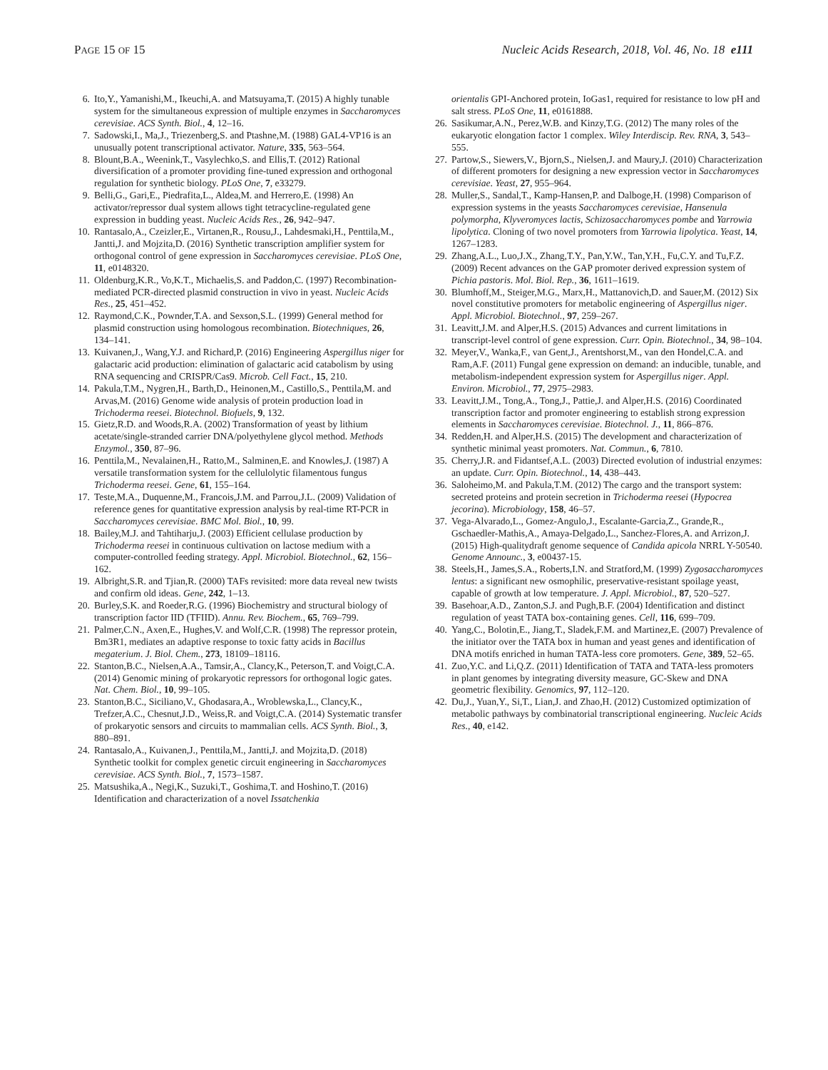PAGE 15 OF 15 Nucleic Acids Research, 2018, Vol. 46, No. 18 e111
6. Ito,Y., Yamanishi,M., Ikeuchi,A. and Matsuyama,T. (2015) A highly tunable system for the simultaneous expression of multiple enzymes in Saccharomyces cerevisiae. ACS Synth. Biol., 4, 12–16.
7. Sadowski,I., Ma,J., Triezenberg,S. and Ptashne,M. (1988) GAL4-VP16 is an unusually potent transcriptional activator. Nature, 335, 563–564.
8. Blount,B.A., Weenink,T., Vasylechko,S. and Ellis,T. (2012) Rational diversification of a promoter providing fine-tuned expression and orthogonal regulation for synthetic biology. PLoS One, 7, e33279.
9. Belli,G., Gari,E., Piedrafita,L., Aldea,M. and Herrero,E. (1998) An activator/repressor dual system allows tight tetracycline-regulated gene expression in budding yeast. Nucleic Acids Res., 26, 942–947.
10. Rantasalo,A., Czeizler,E., Virtanen,R., Rousu,J., Lahdesmaki,H., Penttila,M., Jantti,J. and Mojzita,D. (2016) Synthetic transcription amplifier system for orthogonal control of gene expression in Saccharomyces cerevisiae. PLoS One, 11, e0148320.
11. Oldenburg,K.R., Vo,K.T., Michaelis,S. and Paddon,C. (1997) Recombination-mediated PCR-directed plasmid construction in vivo in yeast. Nucleic Acids Res., 25, 451–452.
12. Raymond,C.K., Pownder,T.A. and Sexson,S.L. (1999) General method for plasmid construction using homologous recombination. Biotechniques, 26, 134–141.
13. Kuivanen,J., Wang,Y.J. and Richard,P. (2016) Engineering Aspergillus niger for galactaric acid production: elimination of galactaric acid catabolism by using RNA sequencing and CRISPR/Cas9. Microb. Cell Fact., 15, 210.
14. Pakula,T.M., Nygren,H., Barth,D., Heinonen,M., Castillo,S., Penttila,M. and Arvas,M. (2016) Genome wide analysis of protein production load in Trichoderma reesei. Biotechnol. Biofuels, 9, 132.
15. Gietz,R.D. and Woods,R.A. (2002) Transformation of yeast by lithium acetate/single-stranded carrier DNA/polyethylene glycol method. Methods Enzymol., 350, 87–96.
16. Penttila,M., Nevalainen,H., Ratto,M., Salminen,E. and Knowles,J. (1987) A versatile transformation system for the cellulolytic filamentous fungus Trichoderma reesei. Gene, 61, 155–164.
17. Teste,M.A., Duquenne,M., Francois,J.M. and Parrou,J.L. (2009) Validation of reference genes for quantitative expression analysis by real-time RT-PCR in Saccharomyces cerevisiae. BMC Mol. Biol., 10, 99.
18. Bailey,M.J. and Tahtiharju,J. (2003) Efficient cellulase production by Trichoderma reesei in continuous cultivation on lactose medium with a computer-controlled feeding strategy. Appl. Microbiol. Biotechnol., 62, 156–162.
19. Albright,S.R. and Tjian,R. (2000) TAFs revisited: more data reveal new twists and confirm old ideas. Gene, 242, 1–13.
20. Burley,S.K. and Roeder,R.G. (1996) Biochemistry and structural biology of transcription factor IID (TFIID). Annu. Rev. Biochem., 65, 769–799.
21. Palmer,C.N., Axen,E., Hughes,V. and Wolf,C.R. (1998) The repressor protein, Bm3R1, mediates an adaptive response to toxic fatty acids in Bacillus megaterium. J. Biol. Chem., 273, 18109–18116.
22. Stanton,B.C., Nielsen,A.A., Tamsir,A., Clancy,K., Peterson,T. and Voigt,C.A. (2014) Genomic mining of prokaryotic repressors for orthogonal logic gates. Nat. Chem. Biol., 10, 99–105.
23. Stanton,B.C., Siciliano,V., Ghodasara,A., Wroblewska,L., Clancy,K., Trefzer,A.C., Chesnut,J.D., Weiss,R. and Voigt,C.A. (2014) Systematic transfer of prokaryotic sensors and circuits to mammalian cells. ACS Synth. Biol., 3, 880–891.
24. Rantasalo,A., Kuivanen,J., Penttila,M., Jantti,J. and Mojzita,D. (2018) Synthetic toolkit for complex genetic circuit engineering in Saccharomyces cerevisiae. ACS Synth. Biol., 7, 1573–1587.
25. Matsushika,A., Negi,K., Suzuki,T., Goshima,T. and Hoshino,T. (2016) Identification and characterization of a novel Issatchenkia
orientalis GPI-Anchored protein, IoGas1, required for resistance to low pH and salt stress. PLoS One, 11, e0161888.
26. Sasikumar,A.N., Perez,W.B. and Kinzy,T.G. (2012) The many roles of the eukaryotic elongation factor 1 complex. Wiley Interdiscip. Rev. RNA, 3, 543–555.
27. Partow,S., Siewers,V., Bjorn,S., Nielsen,J. and Maury,J. (2010) Characterization of different promoters for designing a new expression vector in Saccharomyces cerevisiae. Yeast, 27, 955–964.
28. Muller,S., Sandal,T., Kamp-Hansen,P. and Dalboge,H. (1998) Comparison of expression systems in the yeasts Saccharomyces cerevisiae, Hansenula polymorpha, Klyveromyces lactis, Schizosaccharomyces pombe and Yarrowia lipolytica. Cloning of two novel promoters from Yarrowia lipolytica. Yeast, 14, 1267–1283.
29. Zhang,A.L., Luo,J.X., Zhang,T.Y., Pan,Y.W., Tan,Y.H., Fu,C.Y. and Tu,F.Z. (2009) Recent advances on the GAP promoter derived expression system of Pichia pastoris. Mol. Biol. Rep., 36, 1611–1619.
30. Blumhoff,M., Steiger,M.G., Marx,H., Mattanovich,D. and Sauer,M. (2012) Six novel constitutive promoters for metabolic engineering of Aspergillus niger. Appl. Microbiol. Biotechnol., 97, 259–267.
31. Leavitt,J.M. and Alper,H.S. (2015) Advances and current limitations in transcript-level control of gene expression. Curr. Opin. Biotechnol., 34, 98–104.
32. Meyer,V., Wanka,F., van Gent,J., Arentshorst,M., van den Hondel,C.A. and Ram,A.F. (2011) Fungal gene expression on demand: an inducible, tunable, and metabolism-independent expression system for Aspergillus niger. Appl. Environ. Microbiol., 77, 2975–2983.
33. Leavitt,J.M., Tong,A., Tong,J., Pattie,J. and Alper,H.S. (2016) Coordinated transcription factor and promoter engineering to establish strong expression elements in Saccharomyces cerevisiae. Biotechnol. J., 11, 866–876.
34. Redden,H. and Alper,H.S. (2015) The development and characterization of synthetic minimal yeast promoters. Nat. Commun., 6, 7810.
35. Cherry,J.R. and Fidantsef,A.L. (2003) Directed evolution of industrial enzymes: an update. Curr. Opin. Biotechnol., 14, 438–443.
36. Saloheimo,M. and Pakula,T.M. (2012) The cargo and the transport system: secreted proteins and protein secretion in Trichoderma reesei (Hypocrea jecorina). Microbiology, 158, 46–57.
37. Vega-Alvarado,L., Gomez-Angulo,J., Escalante-Garcia,Z., Grande,R., Gschaedler-Mathis,A., Amaya-Delgado,L., Sanchez-Flores,A. and Arrizon,J. (2015) High-qualitydraft genome sequence of Candida apicola NRRL Y-50540. Genome Announc., 3, e00437-15.
38. Steels,H., James,S.A., Roberts,I.N. and Stratford,M. (1999) Zygosaccharomyces lentus: a significant new osmophilic, preservative-resistant spoilage yeast, capable of growth at low temperature. J. Appl. Microbiol., 87, 520–527.
39. Basehoar,A.D., Zanton,S.J. and Pugh,B.F. (2004) Identification and distinct regulation of yeast TATA box-containing genes. Cell, 116, 699–709.
40. Yang,C., Bolotin,E., Jiang,T., Sladek,F.M. and Martinez,E. (2007) Prevalence of the initiator over the TATA box in human and yeast genes and identification of DNA motifs enriched in human TATA-less core promoters. Gene, 389, 52–65.
41. Zuo,Y.C. and Li,Q.Z. (2011) Identification of TATA and TATA-less promoters in plant genomes by integrating diversity measure, GC-Skew and DNA geometric flexibility. Genomics, 97, 112–120.
42. Du,J., Yuan,Y., Si,T., Lian,J. and Zhao,H. (2012) Customized optimization of metabolic pathways by combinatorial transcriptional engineering. Nucleic Acids Res., 40, e142.